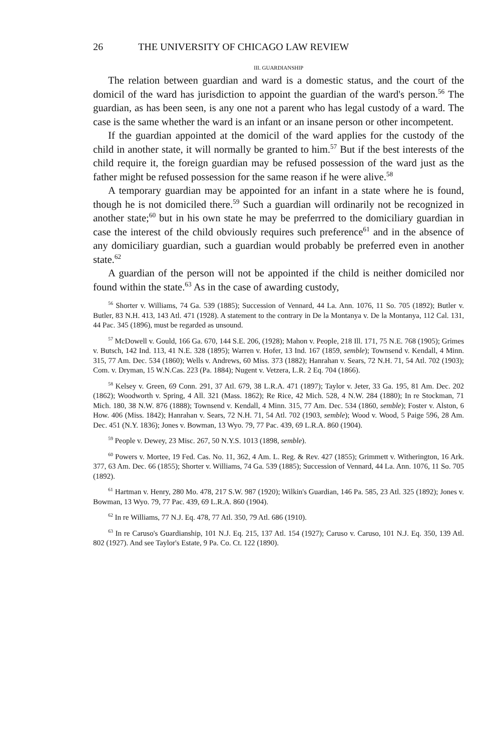26 THE UNIVERSITY OF CHICAGO LAW REVIEW
III. GUARDIANSHIP
The relation between guardian and ward is a domestic status, and the court of the domicil of the ward has jurisdiction to appoint the guardian of the ward's person.<sup>56</sup> The guardian, as has been seen, is any one not a parent who has legal custody of a ward. The case is the same whether the ward is an infant or an insane person or other incompetent.
If the guardian appointed at the domicil of the ward applies for the custody of the child in another state, it will normally be granted to him.<sup>57</sup> But if the best interests of the child require it, the foreign guardian may be refused possession of the ward just as the father might be refused possession for the same reason if he were alive.<sup>58</sup>
A temporary guardian may be appointed for an infant in a state where he is found, though he is not domiciled there.<sup>59</sup> Such a guardian will ordinarily not be recognized in another state;<sup>60</sup> but in his own state he may be preferrred to the domiciliary guardian in case the interest of the child obviously requires such preference<sup>61</sup> and in the absence of any domiciliary guardian, such a guardian would probably be preferred even in another state.<sup>62</sup>
A guardian of the person will not be appointed if the child is neither domiciled nor found within the state.<sup>63</sup> As in the case of awarding custody,
<sup>56</sup> Shorter v. Williams, 74 Ga. 539 (1885); Succession of Vennard, 44 La. Ann. 1076, 11 So. 705 (1892); Butler v. Butler, 83 N.H. 413, 143 Atl. 471 (1928). A statement to the contrary in De la Montanya v. De la Montanya, 112 Cal. 131, 44 Pac. 345 (1896), must be regarded as unsound.
<sup>57</sup> McDowell v. Gould, 166 Ga. 670, 144 S.E. 206, (1928); Mahon v. People, 218 Ill. 171, 75 N.E. 768 (1905); Grimes v. Butsch, 142 Ind. 113, 41 N.E. 328 (1895); Warren v. Hofer, 13 Ind. 167 (1859, semble); Townsend v. Kendall, 4 Minn. 315, 77 Am. Dec. 534 (1860); Wells v. Andrews, 60 Miss. 373 (1882); Hanrahan v. Sears, 72 N.H. 71, 54 Atl. 702 (1903); Com. v. Dryman, 15 W.N.Cas. 223 (Pa. 1884); Nugent v. Vetzera, L.R. 2 Eq. 704 (1866).
<sup>58</sup> Kelsey v. Green, 69 Conn. 291, 37 Atl. 679, 38 L.R.A. 471 (1897); Taylor v. Jeter, 33 Ga. 195, 81 Am. Dec. 202 (1862); Woodworth v. Spring, 4 All. 321 (Mass. 1862); Re Rice, 42 Mich. 528, 4 N.W. 284 (1880); In re Stockman, 71 Mich. 180, 38 N.W. 876 (1888); Townsend v. Kendall, 4 Minn. 315, 77 Am. Dec. 534 (1860, semble); Foster v. Alston, 6 How. 406 (Miss. 1842); Hanrahan v. Sears, 72 N.H. 71, 54 Atl. 702 (1903, semble); Wood v. Wood, 5 Paige 596, 28 Am. Dec. 451 (N.Y. 1836); Jones v. Bowman, 13 Wyo. 79, 77 Pac. 439, 69 L.R.A. 860 (1904).
<sup>59</sup> People v. Dewey, 23 Misc. 267, 50 N.Y.S. 1013 (1898, semble).
<sup>60</sup> Powers v. Mortee, 19 Fed. Cas. No. 11, 362, 4 Am. L. Reg. & Rev. 427 (1855); Grimmett v. Witherington, 16 Ark. 377, 63 Am. Dec. 66 (1855); Shorter v. Williams, 74 Ga. 539 (1885); Succession of Vennard, 44 La. Ann. 1076, 11 So. 705 (1892).
<sup>61</sup> Hartman v. Henry, 280 Mo. 478, 217 S.W. 987 (1920); Wilkin's Guardian, 146 Pa. 585, 23 Atl. 325 (1892); Jones v. Bowman, 13 Wyo. 79, 77 Pac. 439, 69 L.R.A. 860 (1904).
<sup>62</sup> In re Williams, 77 N.J. Eq. 478, 77 Atl. 350, 79 Atl. 686 (1910).
<sup>63</sup> In re Caruso's Guardianship, 101 N.J. Eq. 215, 137 Atl. 154 (1927); Caruso v. Caruso, 101 N.J. Eq. 350, 139 Atl. 802 (1927). And see Taylor's Estate, 9 Pa. Co. Ct. 122 (1890).